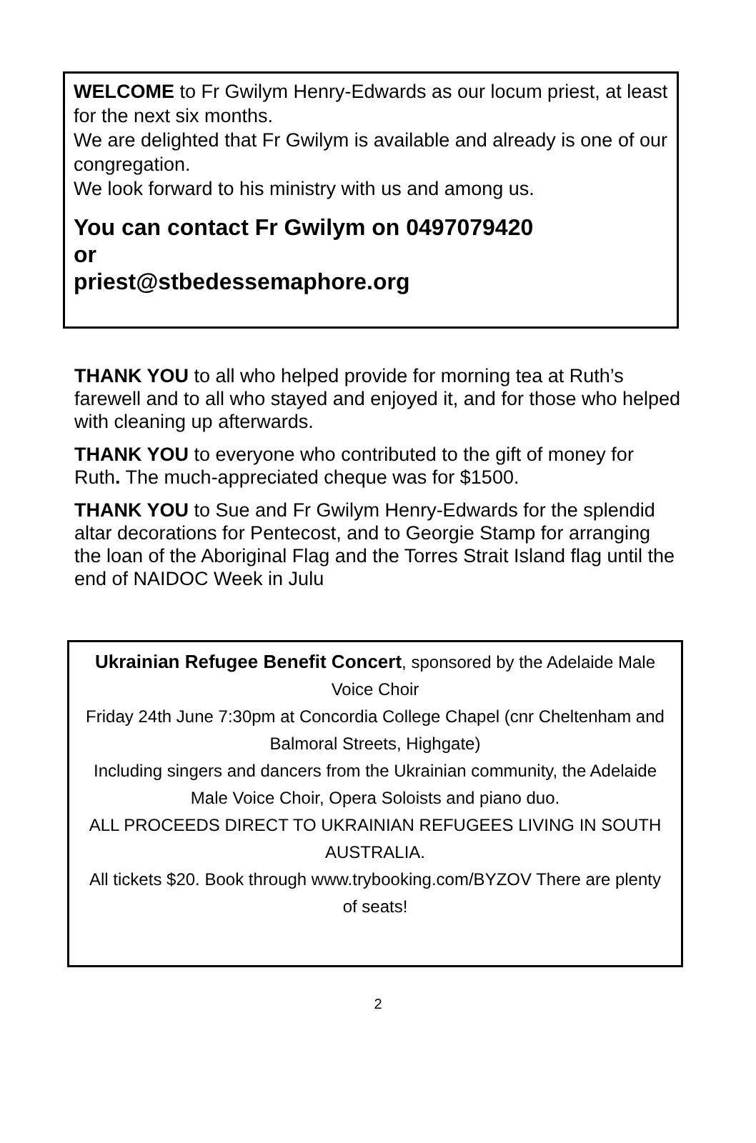WELCOME to Fr Gwilym Henry-Edwards as our locum priest, at least for the next six months.
We are delighted that Fr Gwilym is available and already is one of our congregation.
We look forward to his ministry with us and among us.
You can contact Fr Gwilym on 0497079420
or
priest@stbedessemaphore.org
THANK YOU to all who helped provide for morning tea at Ruth’s farewell and to all who stayed and enjoyed it, and for those who helped with cleaning up afterwards.
THANK YOU to everyone who contributed to the gift of money for Ruth. The much-appreciated cheque was for $1500.
THANK YOU to Sue and Fr Gwilym Henry-Edwards for the splendid altar decorations for Pentecost, and to Georgie Stamp for arranging the loan of the Aboriginal Flag and the Torres Strait Island flag until the end of NAIDOC Week in Julu
Ukrainian Refugee Benefit Concert, sponsored by the Adelaide Male Voice Choir
Friday 24th June 7:30pm at Concordia College Chapel (cnr Cheltenham and Balmoral Streets, Highgate)
Including singers and dancers from the Ukrainian community, the Adelaide Male Voice Choir, Opera Soloists and piano duo.
ALL PROCEEDS DIRECT TO UKRAINIAN REFUGEES LIVING IN SOUTH AUSTRALIA.
All tickets $20. Book through www.trybooking.com/BYZOV There are plenty of seats!
2